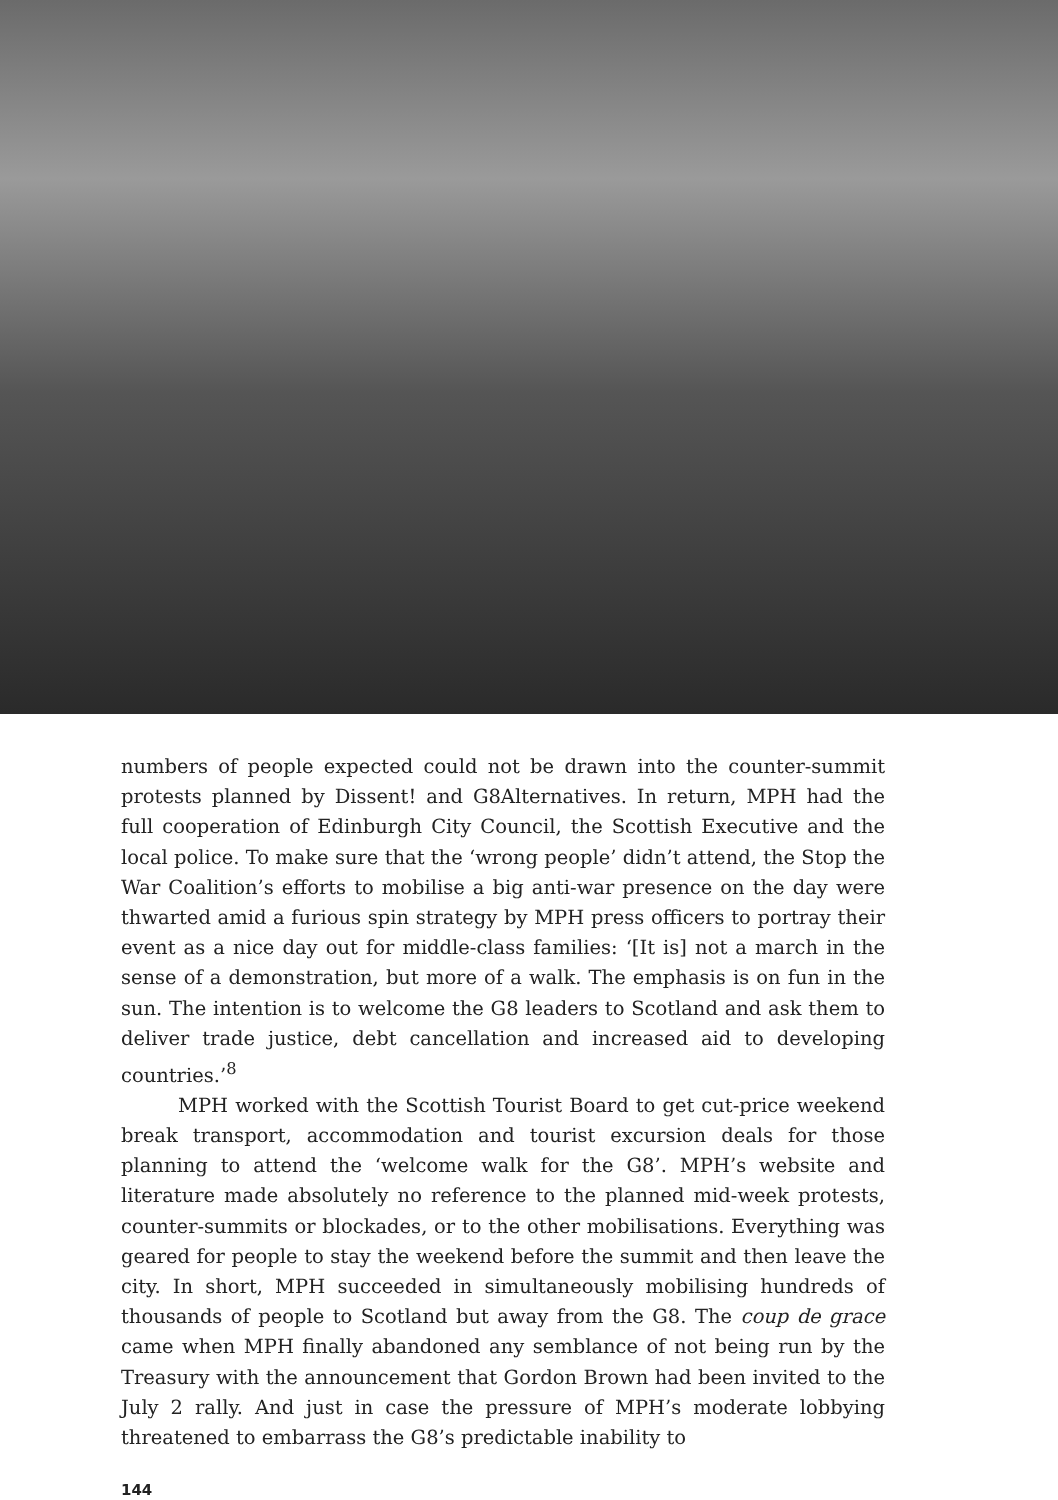numbers of people expected could not be drawn into the counter-summit protests planned by Dissent! and G8Alternatives. In return, MPH had the full cooperation of Edinburgh City Council, the Scottish Executive and the local police. To make sure that the ‘wrong people’ didn’t attend, the Stop the War Coalition’s efforts to mobilise a big anti-war presence on the day were thwarted amid a furious spin strategy by MPH press officers to portray their event as a nice day out for middle-class families: ‘[It is] not a march in the sense of a demonstration, but more of a walk. The emphasis is on fun in the sun. The intention is to welcome the G8 leaders to Scotland and ask them to deliver trade justice, debt cancellation and increased aid to developing countries.’<sup>8</sup>
MPH worked with the Scottish Tourist Board to get cut-price weekend break transport, accommodation and tourist excursion deals for those planning to attend the ‘welcome walk for the G8’. MPH’s website and literature made absolutely no reference to the planned mid-week protests, counter-summits or blockades, or to the other mobilisations. Everything was geared for people to stay the weekend before the summit and then leave the city. In short, MPH succeeded in simultaneously mobilising hundreds of thousands of people to Scotland but away from the G8. The coup de grace came when MPH finally abandoned any semblance of not being run by the Treasury with the announcement that Gordon Brown had been invited to the July 2 rally. And just in case the pressure of MPH’s moderate lobbying threatened to embarrass the G8’s predictable inability to
144